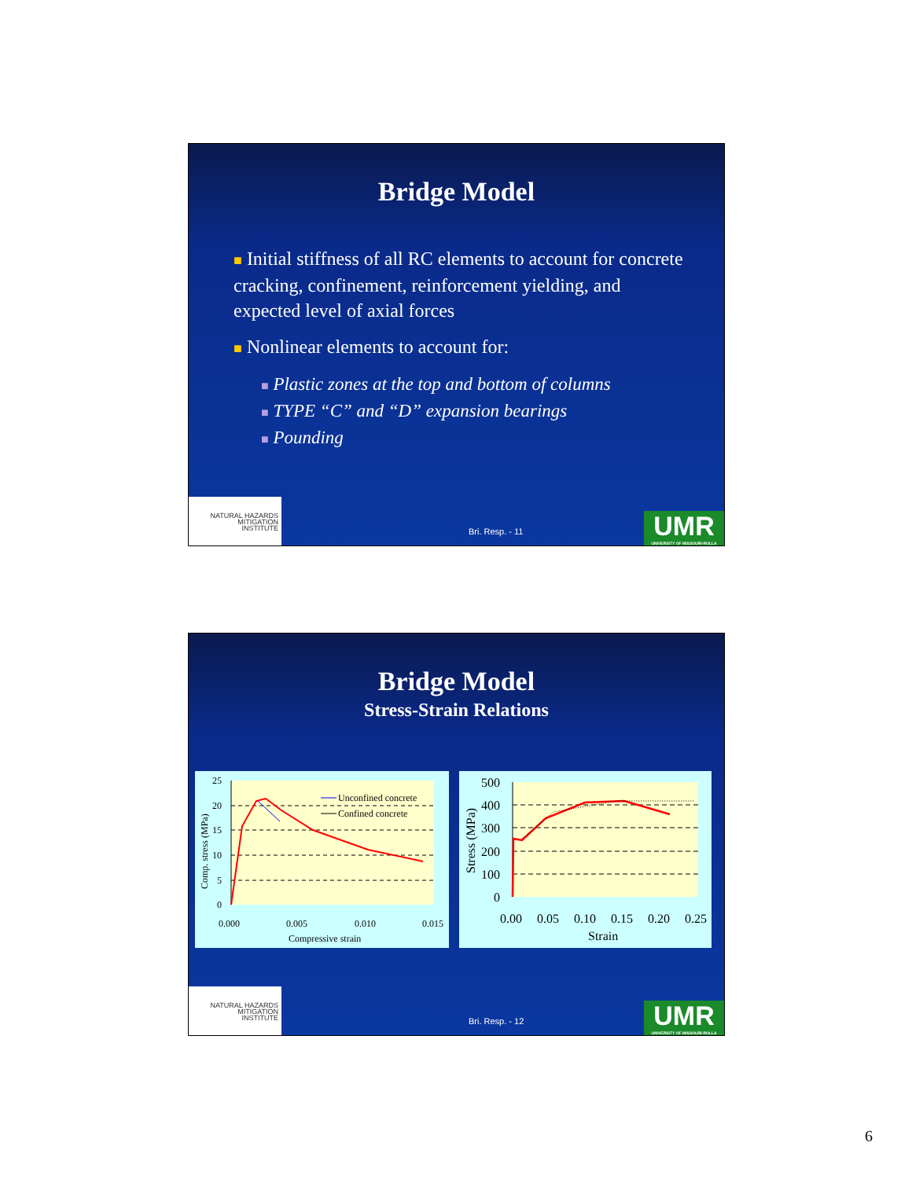Bridge Model
■ Initial stiffness of all RC elements to account for concrete cracking, confinement, reinforcement yielding, and expected level of axial forces
■ Nonlinear elements to account for:
■ Plastic zones at the top and bottom of columns
■ TYPE “C” and “D” expansion bearings
■ Pounding
NATURAL HAZARDS
MITIGATION
INSTITUTE
Bri. Resp. - 11
UMR
UNIVERSITY OF MISSOURI-ROLLA
Bridge Model
Stress-Strain Relations
Unconfined concrete
Confined concrete
25
20
15
10
5
0
0.000
0.005
0.010
0.015
Compressive strain
Comp. stress (MPa)
500
400
300
200
100
0
0.00
0.05
0.10
0.15
0.20
0.25
Strain
Stress (MPa)
NATURAL HAZARDS
MITIGATION
INSTITUTE
Bri. Resp. - 12
UMR
UNIVERSITY OF MISSOURI-ROLLA
6